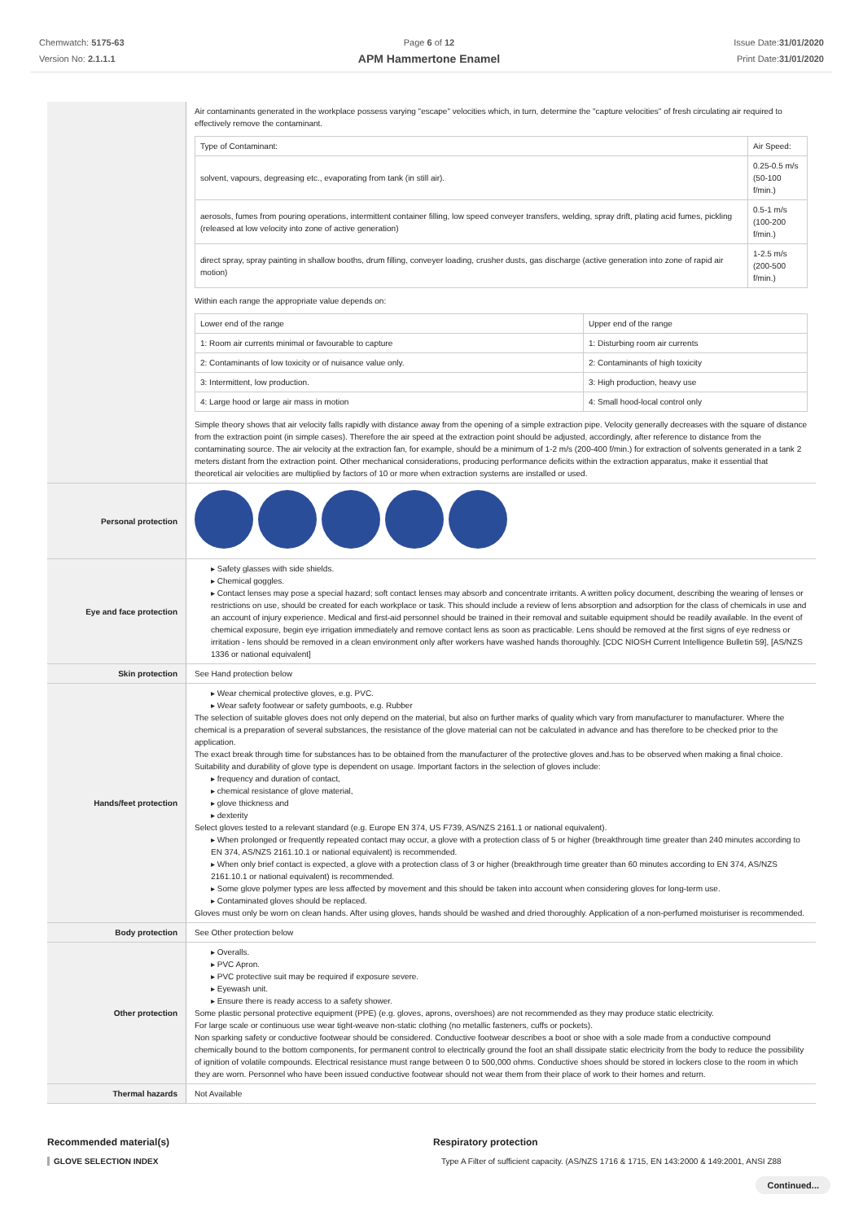Chemwatch: 5175-63
Version No: 2.1.1.1
Page 6 of 12
APM Hammertone Enamel
Issue Date:31/01/2020
Print Date:31/01/2020
| | Air contaminants generated in the workplace possess varying "escape" velocities which, in turn, determine the "capture velocities" of fresh circulating air required to effectively remove the contaminant. / Type of Contaminant: / Air Speed: / / solvent, vapours, degreasing etc., evaporating from tank (in still air). / 0.25-0.5 m/s (50-100 f/min.) / / aerosols, fumes from pouring operations, intermittent container filling, low speed conveyer transfers, welding, spray drift, plating acid fumes, pickling (released at low velocity into zone of active generation) / 0.5-1 m/s (100-200 f/min.) / / direct spray, spray painting in shallow booths, drum filling, conveyer loading, crusher dusts, gas discharge (active generation into zone of rapid air motion) / 1-2.5 m/s (200-500 f/min.) / Within each range the appropriate value depends on: / Lower end of the range / Upper end of the range / / 1: Room air currents minimal or favourable to capture / 1: Disturbing room air currents / / 2: Contaminants of low toxicity or of nuisance value only. / 2: Contaminants of high toxicity / / 3: Intermittent, low production. / 3: High production, heavy use / / 4: Large hood or large air mass in motion / 4: Small hood-local control only / Simple theory shows that air velocity falls rapidly with distance away from the opening of a simple extraction pipe. Velocity generally decreases with the square of distance from the extraction point (in simple cases). Therefore the air speed at the extraction point should be adjusted, accordingly, after reference to distance from the contaminating source. The air velocity at the extraction fan, for example, should be a minimum of 1-2 m/s (200-400 f/min.) for extraction of solvents generated in a tank 2 meters distant from the extraction point. Other mechanical considerations, producing performance deficits within the extraction apparatus, make it essential that theoretical air velocities are multiplied by factors of 10 or more when extraction systems are installed or used. |
| Personal protection | |
| Eye and face protection | ▸ Safety glasses with side shields. ▸ Chemical goggles. ▸ Contact lenses may pose a special hazard; soft contact lenses may absorb and concentrate irritants. A written policy document, describing the wearing of lenses or restrictions on use, should be created for each workplace or task. This should include a review of lens absorption and adsorption for the class of chemicals in use and an account of injury experience. Medical and first-aid personnel should be trained in their removal and suitable equipment should be readily available. In the event of chemical exposure, begin eye irrigation immediately and remove contact lens as soon as practicable. Lens should be removed at the first signs of eye redness or irritation - lens should be removed in a clean environment only after workers have washed hands thoroughly. [CDC NIOSH Current Intelligence Bulletin 59], [AS/NZS 1336 or national equivalent] |
| Skin protection | See Hand protection below |
| Hands/feet protection | ▸ Wear chemical protective gloves, e.g. PVC. ▸ Wear safety footwear or safety gumboots, e.g. Rubber The selection of suitable gloves does not only depend on the material, but also on further marks of quality which vary from manufacturer to manufacturer. Where the chemical is a preparation of several substances, the resistance of the glove material can not be calculated in advance and has therefore to be checked prior to the application. The exact break through time for substances has to be obtained from the manufacturer of the protective gloves and.has to be observed when making a final choice. Suitability and durability of glove type is dependent on usage. Important factors in the selection of gloves include: ▸ frequency and duration of contact, ▸ chemical resistance of glove material, ▸ glove thickness and ▸ dexterity Select gloves tested to a relevant standard (e.g. Europe EN 374, US F739, AS/NZS 2161.1 or national equivalent). ▸ When prolonged or frequently repeated contact may occur, a glove with a protection class of 5 or higher (breakthrough time greater than 240 minutes according to EN 374, AS/NZS 2161.10.1 or national equivalent) is recommended. ▸ When only brief contact is expected, a glove with a protection class of 3 or higher (breakthrough time greater than 60 minutes according to EN 374, AS/NZS 2161.10.1 or national equivalent) is recommended. ▸ Some glove polymer types are less affected by movement and this should be taken into account when considering gloves for long-term use. ▸ Contaminated gloves should be replaced. Gloves must only be worn on clean hands. After using gloves, hands should be washed and dried thoroughly. Application of a non-perfumed moisturiser is recommended. |
| Body protection | See Other protection below |
| Other protection | ▸ Overalls. ▸ PVC Apron. ▸ PVC protective suit may be required if exposure severe. ▸ Eyewash unit. ▸ Ensure there is ready access to a safety shower. Some plastic personal protective equipment (PPE) (e.g. gloves, aprons, overshoes) are not recommended as they may produce static electricity. For large scale or continuous use wear tight-weave non-static clothing (no metallic fasteners, cuffs or pockets). Non sparking safety or conductive footwear should be considered. Conductive footwear describes a boot or shoe with a sole made from a conductive compound chemically bound to the bottom components, for permanent control to electrically ground the foot an shall dissipate static electricity from the body to reduce the possibility of ignition of volatile compounds. Electrical resistance must range between 0 to 500,000 ohms. Conductive shoes should be stored in lockers close to the room in which they are worn. Personnel who have been issued conductive footwear should not wear them from their place of work to their homes and return. |
| Thermal hazards | Not Available |
Recommended material(s)
GLOVE SELECTION INDEX
Respiratory protection
Type A Filter of sufficient capacity. (AS/NZS 1716 & 1715, EN 143:2000 & 149:2001, ANSI Z88
Continued...